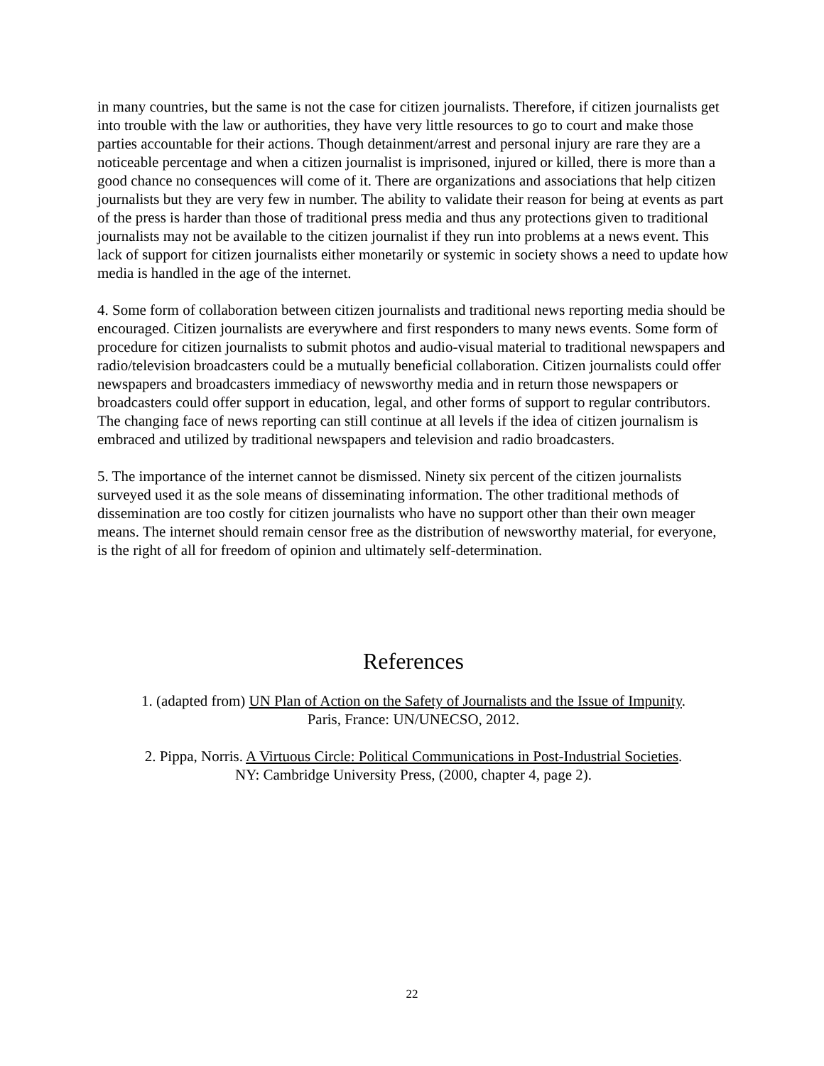in many countries, but the same is not the case for citizen journalists. Therefore, if citizen journalists get into trouble with the law or authorities, they have very little resources to go to court and make those parties accountable for their actions. Though detainment/arrest and personal injury are rare they are a noticeable percentage and when a citizen journalist is imprisoned, injured or killed, there is more than a good chance no consequences will come of it. There are organizations and associations that help citizen journalists but they are very few in number. The ability to validate their reason for being at events as part of the press is harder than those of traditional press media and thus any protections given to traditional journalists may not be available to the citizen journalist if they run into problems at a news event. This lack of support for citizen journalists either monetarily or systemic in society shows a need to update how media is handled in the age of the internet.
4. Some form of collaboration between citizen journalists and traditional news reporting media should be encouraged. Citizen journalists are everywhere and first responders to many news events. Some form of procedure for citizen journalists to submit photos and audio-visual material to traditional newspapers and radio/television broadcasters could be a mutually beneficial collaboration. Citizen journalists could offer newspapers and broadcasters immediacy of newsworthy media and in return those newspapers or broadcasters could offer support in education, legal, and other forms of support to regular contributors. The changing face of news reporting can still continue at all levels if the idea of citizen journalism is embraced and utilized by traditional newspapers and television and radio broadcasters.
5. The importance of the internet cannot be dismissed. Ninety six percent of the citizen journalists surveyed used it as the sole means of disseminating information. The other traditional methods of dissemination are too costly for citizen journalists who have no support other than their own meager means. The internet should remain censor free as the distribution of newsworthy material, for everyone, is the right of all for freedom of opinion and ultimately self-determination.
References
1. (adapted from) UN Plan of Action on the Safety of Journalists and the Issue of Impunity.
Paris, France: UN/UNECSO, 2012.
2. Pippa, Norris. A Virtuous Circle: Political Communications in Post-Industrial Societies.
NY: Cambridge University Press, (2000, chapter 4, page 2).
22